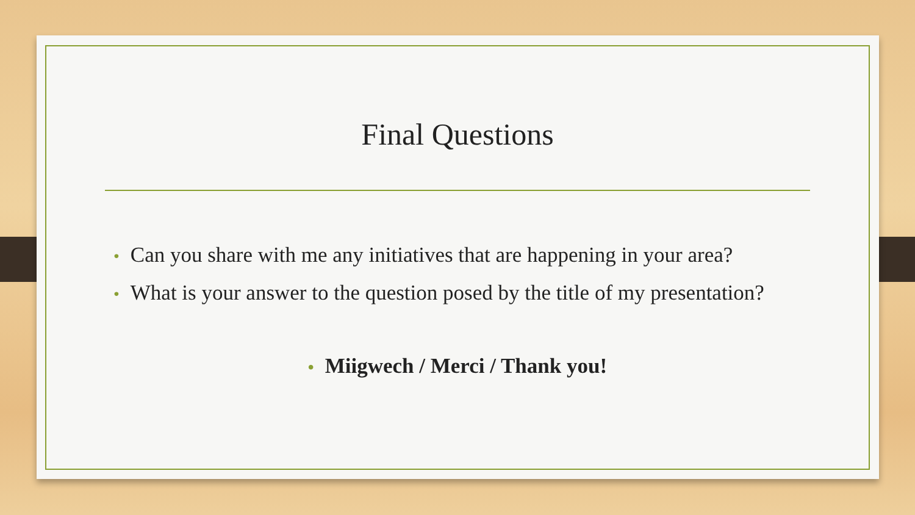Final Questions
• Can you share with me any initiatives that are happening in your area?
• What is your answer to the question posed by the title of my presentation?
• Miigwech / Merci / Thank you!